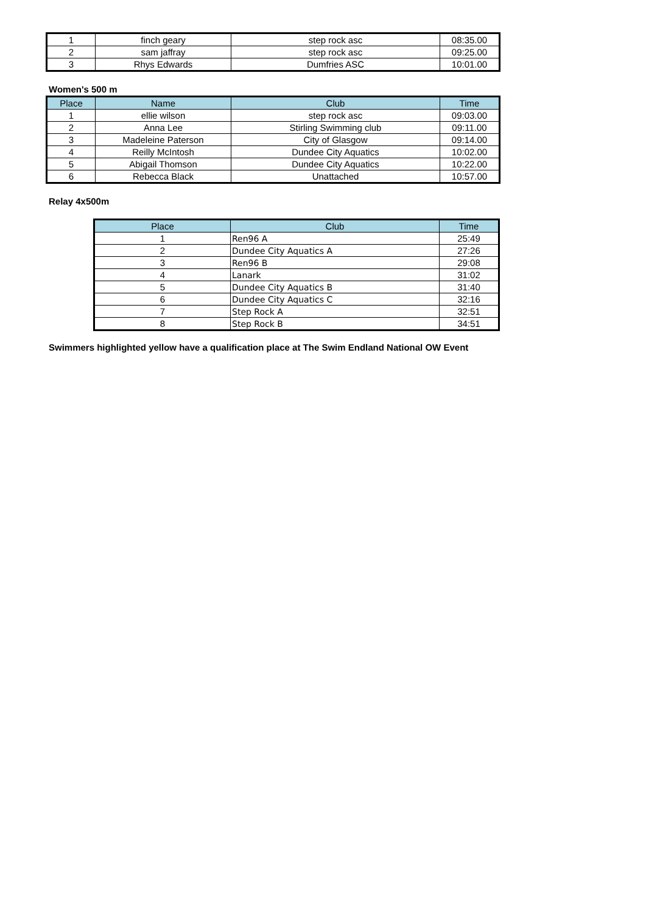| 1 | finch geary | step rock asc | 08:35.00 |
| 2 | sam jaffray | step rock asc | 09:25.00 |
| 3 | Rhys Edwards | Dumfries ASC | 10:01.00 |
Women's 500 m
| Place | Name | Club | Time |
| --- | --- | --- | --- |
| 1 | ellie wilson | step rock asc | 09:03.00 |
| 2 | Anna Lee | Stirling Swimming club | 09:11.00 |
| 3 | Madeleine Paterson | City of Glasgow | 09:14.00 |
| 4 | Reilly McIntosh | Dundee City Aquatics | 10:02.00 |
| 5 | Abigail Thomson | Dundee City Aquatics | 10:22.00 |
| 6 | Rebecca Black | Unattached | 10:57.00 |
Relay 4x500m
| Place | Club | Time |
| --- | --- | --- |
| 1 | Ren96 A | 25:49 |
| 2 | Dundee City Aquatics A | 27:26 |
| 3 | Ren96 B | 29:08 |
| 4 | Lanark | 31:02 |
| 5 | Dundee City Aquatics B | 31:40 |
| 6 | Dundee City Aquatics C | 32:16 |
| 7 | Step Rock A | 32:51 |
| 8 | Step Rock B | 34:51 |
Swimmers highlighted yellow have a qualification place at The Swim Endland National OW Event